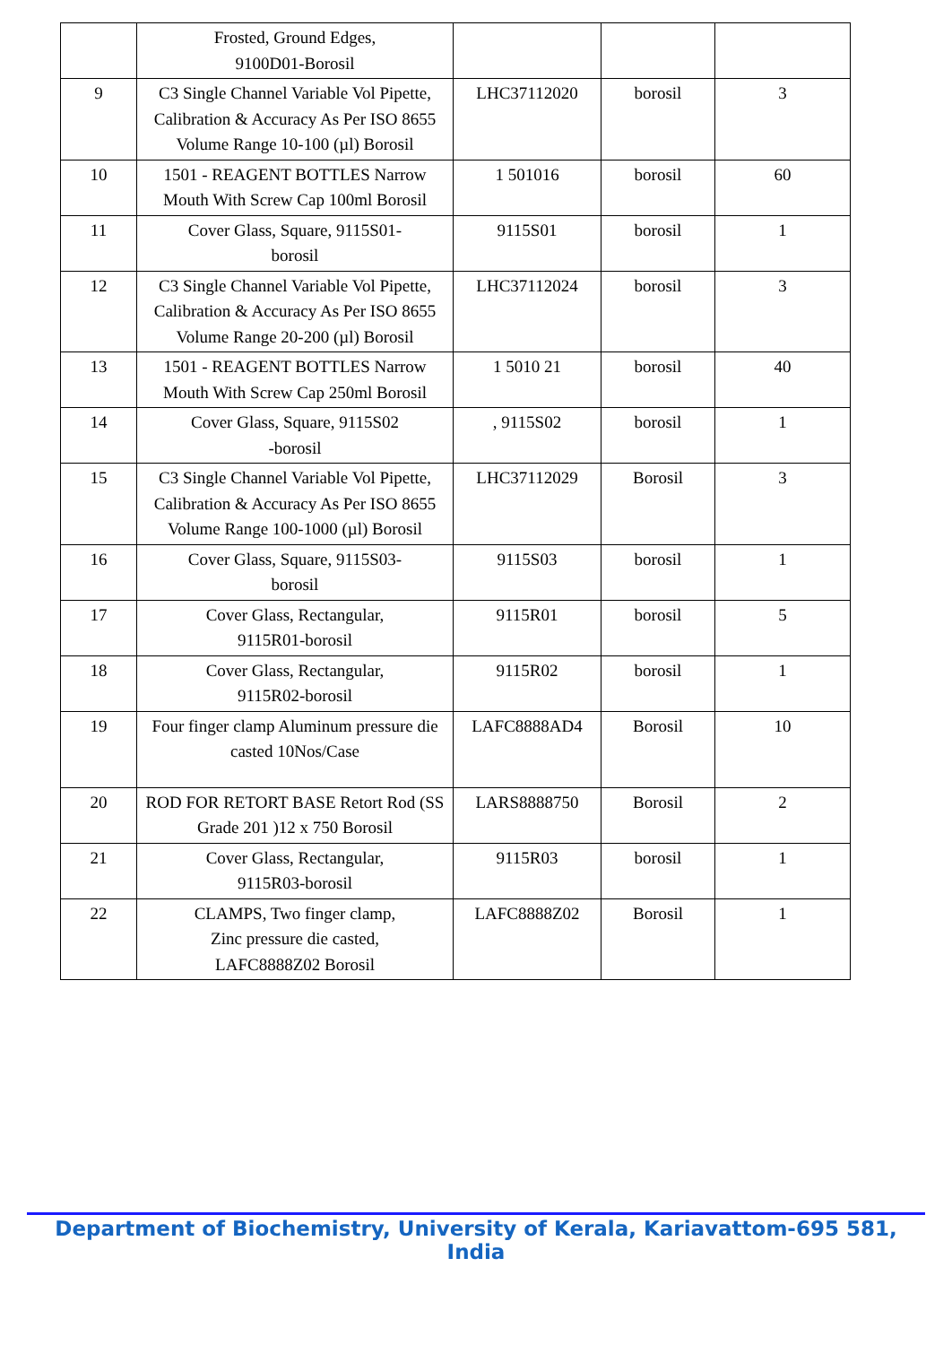| | Frosted, Ground Edges, 9100D01-Borosil | | | |
| 9 | C3 Single Channel Variable Vol Pipette, Calibration & Accuracy As Per ISO 8655 Volume Range 10-100 (µl) Borosil | LHC37112020 | borosil | 3 |
| 10 | 1501 - REAGENT BOTTLES Narrow Mouth With Screw Cap 100ml Borosil | 1 501016 | borosil | 60 |
| 11 | Cover Glass, Square, 9115S01- borosil | 9115S01 | borosil | 1 |
| 12 | C3 Single Channel Variable Vol Pipette, Calibration & Accuracy As Per ISO 8655 Volume Range 20-200 (µl) Borosil | LHC37112024 | borosil | 3 |
| 13 | 1501 - REAGENT BOTTLES Narrow Mouth With Screw Cap 250ml Borosil | 1 5010 21 | borosil | 40 |
| 14 | Cover Glass, Square, 9115S02 -borosil | , 9115S02 | borosil | 1 |
| 15 | C3 Single Channel Variable Vol Pipette, Calibration & Accuracy As Per ISO 8655 Volume Range 100-1000 (µl) Borosil | LHC37112029 | Borosil | 3 |
| 16 | Cover Glass, Square, 9115S03- borosil | 9115S03 | borosil | 1 |
| 17 | Cover Glass, Rectangular, 9115R01-borosil | 9115R01 | borosil | 5 |
| 18 | Cover Glass, Rectangular, 9115R02-borosil | 9115R02 | borosil | 1 |
| 19 | Four finger clamp Aluminum pressure die casted 10Nos/Case | LAFC8888AD4 | Borosil | 10 |
| 20 | ROD FOR RETORT BASE Retort Rod (SS Grade 201 )12 x 750 Borosil | LARS8888750 | Borosil | 2 |
| 21 | Cover Glass, Rectangular, 9115R03-borosil | 9115R03 | borosil | 1 |
| 22 | CLAMPS, Two finger clamp, Zinc pressure die casted, LAFC8888Z02 Borosil | LAFC8888Z02 | Borosil | 1 |
Department of Biochemistry, University of Kerala, Kariavattom-695 581, India